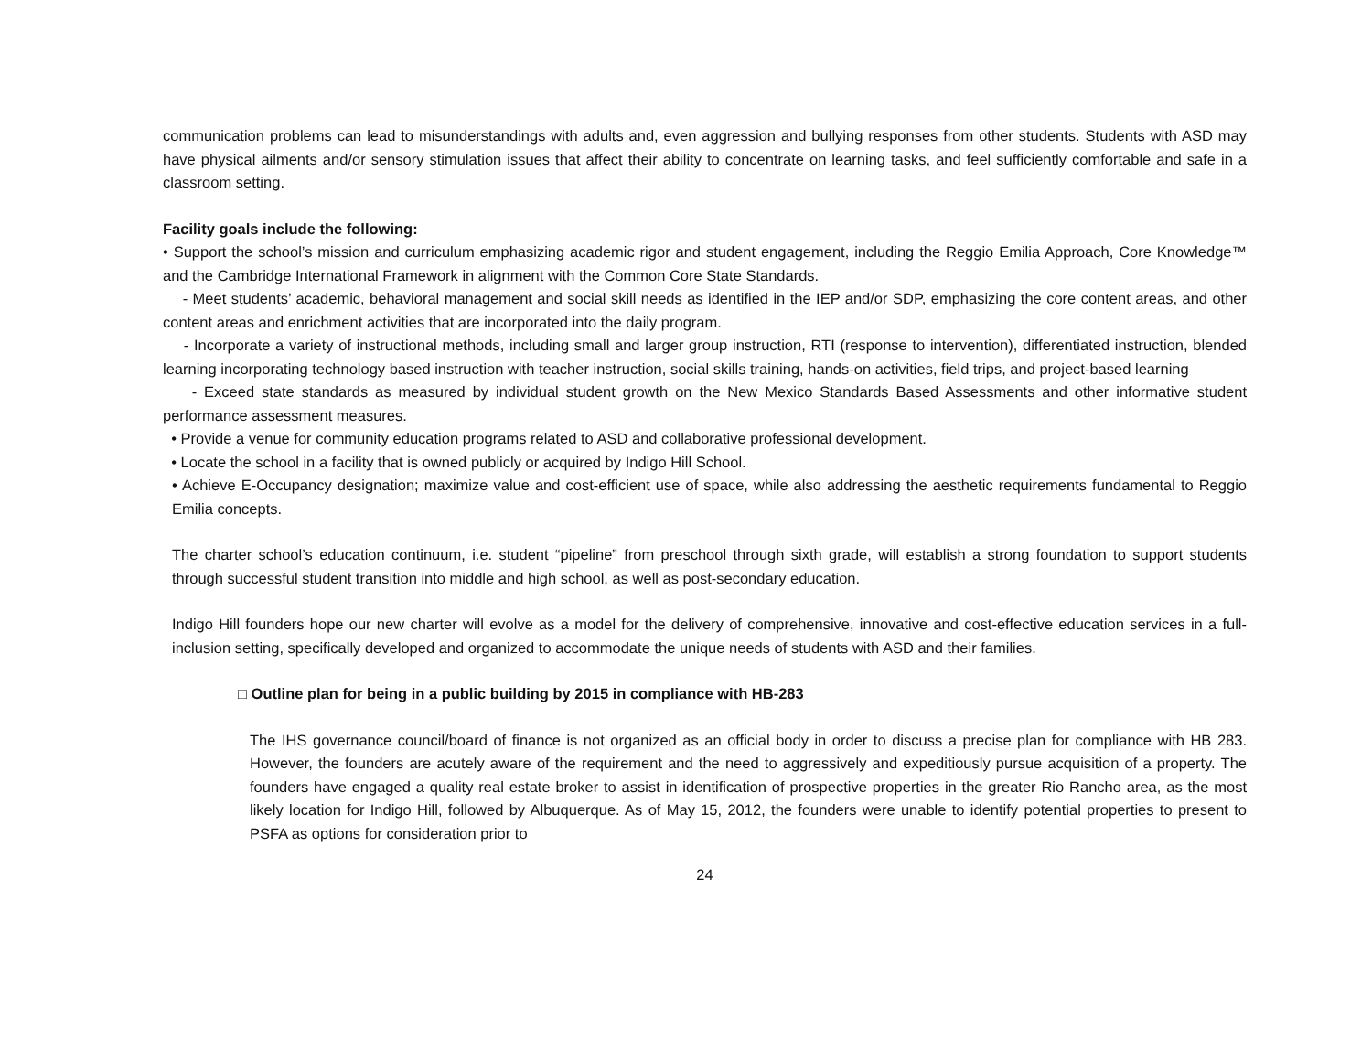communication problems can lead to misunderstandings with adults and, even aggression and bullying responses from other students. Students with ASD may have physical ailments and/or sensory stimulation issues that affect their ability to concentrate on learning tasks, and feel sufficiently comfortable and safe in a classroom setting.
Facility goals include the following:
• Support the school’s mission and curriculum emphasizing academic rigor and student engagement, including the Reggio Emilia Approach, Core Knowledge™ and the Cambridge International Framework in alignment with the Common Core State Standards.
- Meet students’ academic, behavioral management and social skill needs as identified in the IEP and/or SDP, emphasizing the core content areas, and other content areas and enrichment activities that are incorporated into the daily program.
- Incorporate a variety of instructional methods, including small and larger group instruction, RTI (response to intervention), differentiated instruction, blended learning incorporating technology based instruction with teacher instruction, social skills training, hands-on activities, field trips, and project-based learning
- Exceed state standards as measured by individual student growth on the New Mexico Standards Based Assessments and other informative student performance assessment measures.
• Provide a venue for community education programs related to ASD and collaborative professional development.
• Locate the school in a facility that is owned publicly or acquired by Indigo Hill School.
• Achieve E-Occupancy designation; maximize value and cost-efficient use of space, while also addressing the aesthetic requirements fundamental to Reggio Emilia concepts.
The charter school’s education continuum, i.e. student “pipeline” from preschool through sixth grade, will establish a strong foundation to support students through successful student transition into middle and high school, as well as post-secondary education.
Indigo Hill founders hope our new charter will evolve as a model for the delivery of comprehensive, innovative and cost-effective education services in a full-inclusion setting, specifically developed and organized to accommodate the unique needs of students with ASD and their families.
□ Outline plan for being in a public building by 2015 in compliance with HB-283
The IHS governance council/board of finance is not organized as an official body in order to discuss a precise plan for compliance with HB 283. However, the founders are acutely aware of the requirement and the need to aggressively and expeditiously pursue acquisition of a property. The founders have engaged a quality real estate broker to assist in identification of prospective properties in the greater Rio Rancho area, as the most likely location for Indigo Hill, followed by Albuquerque. As of May 15, 2012, the founders were unable to identify potential properties to present to PSFA as options for consideration prior to
24